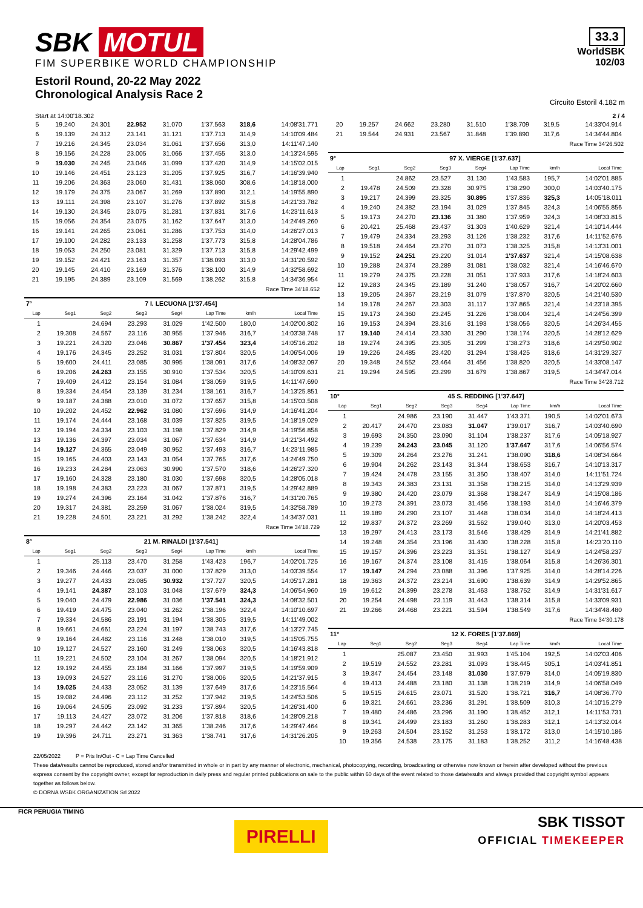SBK MOTUL
FIM SUPERBIKE WORLD CHAMPIONSHIP
Estoril Round, 20-22 May 2022
Chronological Analysis Race 2
33.3
WorldSBK
102/03
Circuito Estoril 4.182 m
Start at 14:00'18.302 2 / 4
| 5 | 19.240 | 24.301 | 22.952 | 31.070 | 1'37.563 | 318,6 | 14:08'31.771 |
| 6 | 19.139 | 24.312 | 23.141 | 31.121 | 1'37.713 | 314,9 | 14:10'09.484 |
| 7 | 19.216 | 24.345 | 23.034 | 31.061 | 1'37.656 | 313,0 | 14:11'47.140 |
| 8 | 19.156 | 24.228 | 23.005 | 31.066 | 1'37.455 | 313,0 | 14:13'24.595 |
| 9 | 19.030 | 24.245 | 23.046 | 31.099 | 1'37.420 | 314,9 | 14:15'02.015 |
| 10 | 19.146 | 24.451 | 23.123 | 31.205 | 1'37.925 | 316,7 | 14:16'39.940 |
| 11 | 19.206 | 24.363 | 23.060 | 31.431 | 1'38.060 | 308,6 | 14:18'18.000 |
| 12 | 19.179 | 24.375 | 23.067 | 31.269 | 1'37.890 | 312,1 | 14:19'55.890 |
| 13 | 19.111 | 24.398 | 23.107 | 31.276 | 1'37.892 | 315,8 | 14:21'33.782 |
| 14 | 19.130 | 24.345 | 23.075 | 31.281 | 1'37.831 | 317,6 | 14:23'11.613 |
| 15 | 19.056 | 24.354 | 23.075 | 31.162 | 1'37.647 | 313,0 | 14:24'49.260 |
| 16 | 19.141 | 24.265 | 23.061 | 31.286 | 1'37.753 | 314,0 | 14:26'27.013 |
| 17 | 19.100 | 24.282 | 23.133 | 31.258 | 1'37.773 | 315,8 | 14:28'04.786 |
| 18 | 19.053 | 24.250 | 23.081 | 31.329 | 1'37.713 | 315,8 | 14:29'42.499 |
| 19 | 19.152 | 24.421 | 23.163 | 31.357 | 1'38.093 | 313,0 | 14:31'20.592 |
| 20 | 19.145 | 24.410 | 23.169 | 31.376 | 1'38.100 | 314,9 | 14:32'58.692 |
| 21 | 19.195 | 24.389 | 23.109 | 31.569 | 1'38.262 | 315,8 | 14:34'36.954 |
Race Time 34'18.652
| 7° | 7 I. LECUONA [1'37.454] | | | | | | |
| Lap | Seg1 | Seg2 | Seg3 | Seg4 | Lap Time | km/h | Local Time |
| 1 | | 24.694 | 23.293 | 31.029 | 1'42.500 | 180,0 | 14:02'00.802 |
| 2 | 19.308 | 24.567 | 23.116 | 30.955 | 1'37.946 | 316,7 | 14:03'38.748 |
| 3 | 19.221 | 24.320 | 23.046 | 30.867 | 1'37.454 | 323,4 | 14:05'16.202 |
| 4 | 19.176 | 24.345 | 23.252 | 31.031 | 1'37.804 | 320,5 | 14:06'54.006 |
| 5 | 19.600 | 24.411 | 23.085 | 30.995 | 1'38.091 | 317,6 | 14:08'32.097 |
| 6 | 19.206 | 24.263 | 23.155 | 30.910 | 1'37.534 | 320,5 | 14:10'09.631 |
| 7 | 19.409 | 24.412 | 23.154 | 31.084 | 1'38.059 | 319,5 | 14:11'47.690 |
| 8 | 19.334 | 24.454 | 23.139 | 31.234 | 1'38.161 | 316,7 | 14:13'25.851 |
| 9 | 19.187 | 24.388 | 23.010 | 31.072 | 1'37.657 | 315,8 | 14:15'03.508 |
| 10 | 19.202 | 24.452 | 22.962 | 31.080 | 1'37.696 | 314,9 | 14:16'41.204 |
| 11 | 19.174 | 24.444 | 23.168 | 31.039 | 1'37.825 | 319,5 | 14:18'19.029 |
| 12 | 19.194 | 24.334 | 23.103 | 31.198 | 1'37.829 | 314,9 | 14:19'56.858 |
| 13 | 19.136 | 24.397 | 23.034 | 31.067 | 1'37.634 | 314,9 | 14:21'34.492 |
| 14 | 19.127 | 24.365 | 23.049 | 30.952 | 1'37.493 | 316,7 | 14:23'11.985 |
| 15 | 19.165 | 24.403 | 23.143 | 31.054 | 1'37.765 | 317,6 | 14:24'49.750 |
| 16 | 19.233 | 24.284 | 23.063 | 30.990 | 1'37.570 | 318,6 | 14:26'27.320 |
| 17 | 19.160 | 24.328 | 23.180 | 31.030 | 1'37.698 | 320,5 | 14:28'05.018 |
| 18 | 19.198 | 24.383 | 23.223 | 31.067 | 1'37.871 | 319,5 | 14:29'42.889 |
| 19 | 19.274 | 24.396 | 23.164 | 31.042 | 1'37.876 | 316,7 | 14:31'20.765 |
| 20 | 19.317 | 24.381 | 23.259 | 31.067 | 1'38.024 | 319,5 | 14:32'58.789 |
| 21 | 19.228 | 24.501 | 23.221 | 31.292 | 1'38.242 | 322,4 | 14:34'37.031 |
Race Time 34'18.729
| 8° | 21 M. RINALDI [1'37.541] | | | | | | |
| Lap | Seg1 | Seg2 | Seg3 | Seg4 | Lap Time | km/h | Local Time |
| 1 | | 25.113 | 23.470 | 31.258 | 1'43.423 | 196,7 | 14:02'01.725 |
| 2 | 19.346 | 24.446 | 23.037 | 31.000 | 1'37.829 | 313,0 | 14:03'39.554 |
| 3 | 19.277 | 24.433 | 23.085 | 30.932 | 1'37.727 | 320,5 | 14:05'17.281 |
| 4 | 19.141 | 24.387 | 23.103 | 31.048 | 1'37.679 | 324,3 | 14:06'54.960 |
| 5 | 19.040 | 24.479 | 22.986 | 31.036 | 1'37.541 | 324,3 | 14:08'32.501 |
| 6 | 19.419 | 24.475 | 23.040 | 31.262 | 1'38.196 | 322,4 | 14:10'10.697 |
| 7 | 19.334 | 24.586 | 23.191 | 31.194 | 1'38.305 | 319,5 | 14:11'49.002 |
| 8 | 19.661 | 24.661 | 23.224 | 31.197 | 1'38.743 | 317,6 | 14:13'27.745 |
| 9 | 19.164 | 24.482 | 23.116 | 31.248 | 1'38.010 | 319,5 | 14:15'05.755 |
| 10 | 19.127 | 24.527 | 23.160 | 31.249 | 1'38.063 | 320,5 | 14:16'43.818 |
| 11 | 19.221 | 24.502 | 23.104 | 31.267 | 1'38.094 | 320,5 | 14:18'21.912 |
| 12 | 19.192 | 24.455 | 23.184 | 31.166 | 1'37.997 | 319,5 | 14:19'59.909 |
| 13 | 19.093 | 24.527 | 23.116 | 31.270 | 1'38.006 | 320,5 | 14:21'37.915 |
| 14 | 19.025 | 24.433 | 23.052 | 31.139 | 1'37.649 | 317,6 | 14:23'15.564 |
| 15 | 19.082 | 24.496 | 23.112 | 31.252 | 1'37.942 | 319,5 | 14:24'53.506 |
| 16 | 19.064 | 24.505 | 23.092 | 31.233 | 1'37.894 | 320,5 | 14:26'31.400 |
| 17 | 19.113 | 24.427 | 23.072 | 31.206 | 1'37.818 | 318,6 | 14:28'09.218 |
| 18 | 19.297 | 24.442 | 23.142 | 31.365 | 1'38.246 | 317,6 | 14:29'47.464 |
| 19 | 19.396 | 24.711 | 23.271 | 31.363 | 1'38.741 | 317,6 | 14:31'26.205 |
| 20 | 19.257 | 24.662 | 23.280 | 31.510 | 1'38.709 | 319,5 | 14:33'04.914 |
| 21 | 19.544 | 24.931 | 23.567 | 31.848 | 1'39.890 | 317,6 | 14:34'44.804 |
Race Time 34'26.502
| 9° | 97 X. VIERGE [1'37.637] | | | | | | |
| Lap | Seg1 | Seg2 | Seg3 | Seg4 | Lap Time | km/h | Local Time |
| 1 | | 24.862 | 23.527 | 31.130 | 1'43.583 | 195,7 | 14:02'01.885 |
| 2 | 19.478 | 24.509 | 23.328 | 30.975 | 1'38.290 | 300,0 | 14:03'40.175 |
| 3 | 19.217 | 24.399 | 23.325 | 30.895 | 1'37.836 | 325,3 | 14:05'18.011 |
| 4 | 19.240 | 24.382 | 23.194 | 31.029 | 1'37.845 | 324,3 | 14:06'55.856 |
| 5 | 19.173 | 24.270 | 23.136 | 31.380 | 1'37.959 | 324,3 | 14:08'33.815 |
| 6 | 20.421 | 25.468 | 23.437 | 31.303 | 1'40.629 | 321,4 | 14:10'14.444 |
| 7 | 19.479 | 24.334 | 23.293 | 31.126 | 1'38.232 | 317,6 | 14:11'52.676 |
| 8 | 19.518 | 24.464 | 23.270 | 31.073 | 1'38.325 | 315,8 | 14:13'31.001 |
| 9 | 19.152 | 24.251 | 23.220 | 31.014 | 1'37.637 | 321,4 | 14:15'08.638 |
| 10 | 19.288 | 24.374 | 23.289 | 31.081 | 1'38.032 | 321,4 | 14:16'46.670 |
| 11 | 19.279 | 24.375 | 23.228 | 31.051 | 1'37.933 | 317,6 | 14:18'24.603 |
| 12 | 19.283 | 24.345 | 23.189 | 31.240 | 1'38.057 | 316,7 | 14:20'02.660 |
| 13 | 19.205 | 24.367 | 23.219 | 31.079 | 1'37.870 | 320,5 | 14:21'40.530 |
| 14 | 19.178 | 24.267 | 23.303 | 31.117 | 1'37.865 | 321,4 | 14:23'18.395 |
| 15 | 19.173 | 24.360 | 23.245 | 31.226 | 1'38.004 | 321,4 | 14:24'56.399 |
| 16 | 19.153 | 24.394 | 23.316 | 31.193 | 1'38.056 | 320,5 | 14:26'34.455 |
| 17 | 19.140 | 24.414 | 23.330 | 31.290 | 1'38.174 | 320,5 | 14:28'12.629 |
| 18 | 19.274 | 24.395 | 23.305 | 31.299 | 1'38.273 | 318,6 | 14:29'50.902 |
| 19 | 19.226 | 24.485 | 23.420 | 31.294 | 1'38.425 | 318,6 | 14:31'29.327 |
| 20 | 19.348 | 24.552 | 23.464 | 31.456 | 1'38.820 | 320,5 | 14:33'08.147 |
| 21 | 19.294 | 24.595 | 23.299 | 31.679 | 1'38.867 | 319,5 | 14:34'47.014 |
Race Time 34'28.712
| 10° | 45 S. REDDING [1'37.647] | | | | | | |
| Lap | Seg1 | Seg2 | Seg3 | Seg4 | Lap Time | km/h | Local Time |
| 1 | | 24.986 | 23.190 | 31.447 | 1'43.371 | 190,5 | 14:02'01.673 |
| 2 | 20.417 | 24.470 | 23.083 | 31.047 | 1'39.017 | 316,7 | 14:03'40.690 |
| 3 | 19.693 | 24.350 | 23.090 | 31.104 | 1'38.237 | 317,6 | 14:05'18.927 |
| 4 | 19.239 | 24.243 | 23.045 | 31.120 | 1'37.647 | 317,6 | 14:06'56.574 |
| 5 | 19.309 | 24.264 | 23.276 | 31.241 | 1'38.090 | 318,6 | 14:08'34.664 |
| 6 | 19.904 | 24.262 | 23.143 | 31.344 | 1'38.653 | 316,7 | 14:10'13.317 |
| 7 | 19.424 | 24.478 | 23.155 | 31.350 | 1'38.407 | 314,0 | 14:11'51.724 |
| 8 | 19.343 | 24.383 | 23.131 | 31.358 | 1'38.215 | 314,0 | 14:13'29.939 |
| 9 | 19.380 | 24.420 | 23.079 | 31.368 | 1'38.247 | 314,9 | 14:15'08.186 |
| 10 | 19.273 | 24.391 | 23.073 | 31.456 | 1'38.193 | 314,0 | 14:16'46.379 |
| 11 | 19.189 | 24.290 | 23.107 | 31.448 | 1'38.034 | 314,0 | 14:18'24.413 |
| 12 | 19.837 | 24.372 | 23.269 | 31.562 | 1'39.040 | 313,0 | 14:20'03.453 |
| 13 | 19.297 | 24.413 | 23.173 | 31.546 | 1'38.429 | 314,9 | 14:21'41.882 |
| 14 | 19.248 | 24.354 | 23.196 | 31.430 | 1'38.228 | 315,8 | 14:23'20.110 |
| 15 | 19.157 | 24.396 | 23.223 | 31.351 | 1'38.127 | 314,9 | 14:24'58.237 |
| 16 | 19.167 | 24.374 | 23.108 | 31.415 | 1'38.064 | 315,8 | 14:26'36.301 |
| 17 | 19.147 | 24.294 | 23.088 | 31.396 | 1'37.925 | 314,0 | 14:28'14.226 |
| 18 | 19.363 | 24.372 | 23.214 | 31.690 | 1'38.639 | 314,9 | 14:29'52.865 |
| 19 | 19.612 | 24.399 | 23.278 | 31.463 | 1'38.752 | 314,9 | 14:31'31.617 |
| 20 | 19.254 | 24.498 | 23.119 | 31.443 | 1'38.314 | 315,8 | 14:33'09.931 |
| 21 | 19.266 | 24.468 | 23.221 | 31.594 | 1'38.549 | 317,6 | 14:34'48.480 |
Race Time 34'30.178
| 11° | 12 X. FORES [1'37.869] | | | | | | |
| Lap | Seg1 | Seg2 | Seg3 | Seg4 | Lap Time | km/h | Local Time |
| 1 | | 25.087 | 23.450 | 31.993 | 1'45.104 | 192,5 | 14:02'03.406 |
| 2 | 19.519 | 24.552 | 23.281 | 31.093 | 1'38.445 | 305,1 | 14:03'41.851 |
| 3 | 19.347 | 24.454 | 23.148 | 31.030 | 1'37.979 | 314,0 | 14:05'19.830 |
| 4 | 19.413 | 24.488 | 23.180 | 31.138 | 1'38.219 | 314,9 | 14:06'58.049 |
| 5 | 19.515 | 24.615 | 23.071 | 31.520 | 1'38.721 | 316,7 | 14:08'36.770 |
| 6 | 19.321 | 24.661 | 23.236 | 31.291 | 1'38.509 | 310,3 | 14:10'15.279 |
| 7 | 19.480 | 24.486 | 23.296 | 31.190 | 1'38.452 | 312,1 | 14:11'53.731 |
| 8 | 19.341 | 24.499 | 23.183 | 31.260 | 1'38.283 | 312,1 | 14:13'32.014 |
| 9 | 19.263 | 24.504 | 23.152 | 31.253 | 1'38.172 | 313,0 | 14:15'10.186 |
| 10 | 19.356 | 24.538 | 23.175 | 31.183 | 1'38.252 | 311,2 | 14:16'48.438 |
22/05/2022 P = Pits In/Out - C = Lap Time Cancelled
These data/results cannot be reproduced, stored and/or transmitted in whole or in part by any manner of electronic, mechanical, photocopying, recording, broadcasting or otherwise now known or herein after developed without the previous express consent by the copyright owner, except for reproduction in daily press and regular printed publications on sale to the public within 60 days of the event related to those data/results and always provided that copyright symbol appears together as follows below.
© DORNA WSBK ORGANIZATION Srl 2022
FICR PERUGIA TIMING
PIRELLI
SBK TISSOT
OFFICIAL TIMEKEEPER